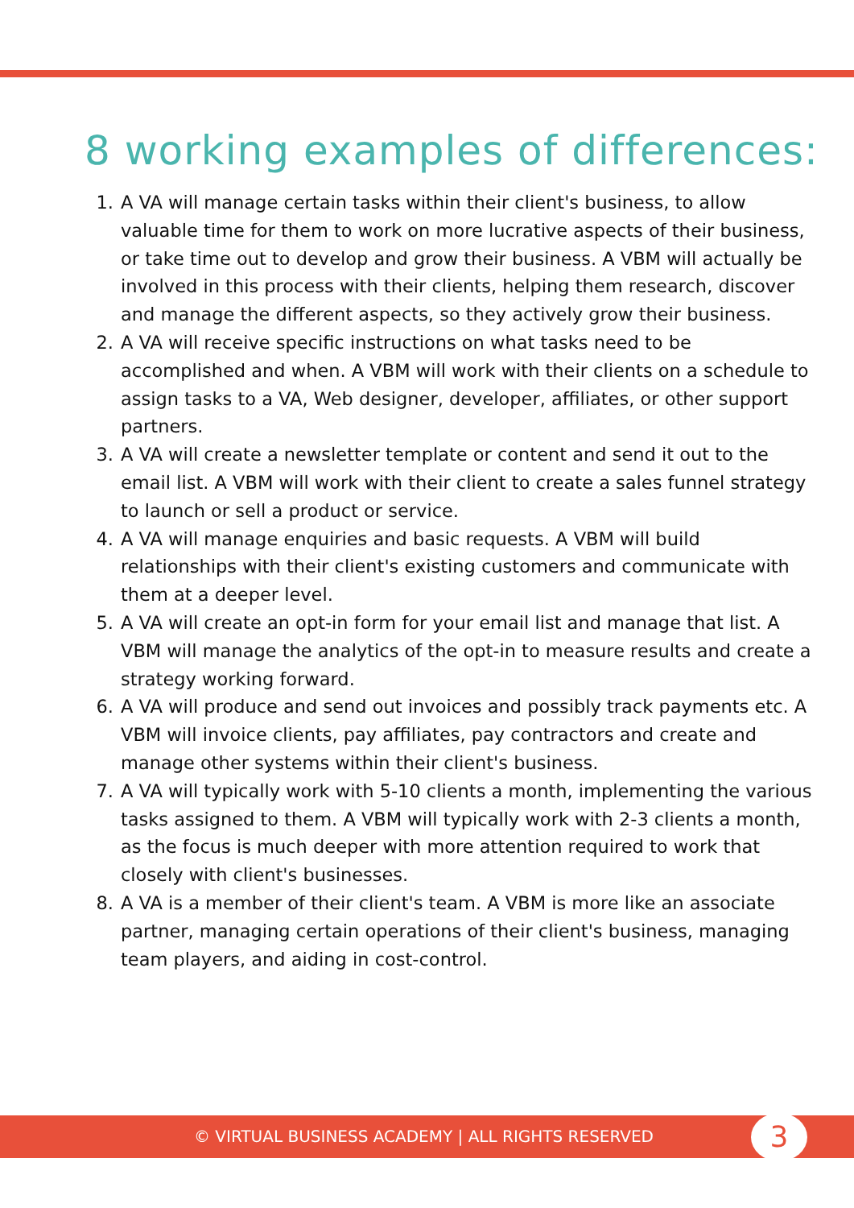8 working examples of differences:
1. A VA will manage certain tasks within their client's business, to allow valuable time for them to work on more lucrative aspects of their business, or take time out to develop and grow their business. A VBM will actually be involved in this process with their clients, helping them research, discover and manage the different aspects, so they actively grow their business.
2. A VA will receive specific instructions on what tasks need to be accomplished and when. A VBM will work with their clients on a schedule to assign tasks to a VA, Web designer, developer, affiliates, or other support partners.
3. A VA will create a newsletter template or content and send it out to the email list. A VBM will work with their client to create a sales funnel strategy to launch or sell a product or service.
4. A VA will manage enquiries and basic requests. A VBM will build relationships with their client's existing customers and communicate with them at a deeper level.
5. A VA will create an opt-in form for your email list and manage that list. A VBM will manage the analytics of the opt-in to measure results and create a strategy working forward.
6. A VA will produce and send out invoices and possibly track payments etc. A VBM will invoice clients, pay affiliates, pay contractors and create and manage other systems within their client's business.
7. A VA will typically work with 5-10 clients a month, implementing the various tasks assigned to them. A VBM will typically work with 2-3 clients a month, as the focus is much deeper with more attention required to work that closely with client's businesses.
8. A VA is a member of their client's team. A VBM is more like an associate partner, managing certain operations of their client's business, managing team players, and aiding in cost-control.
© VIRTUAL BUSINESS ACADEMY | ALL RIGHTS RESERVED
3